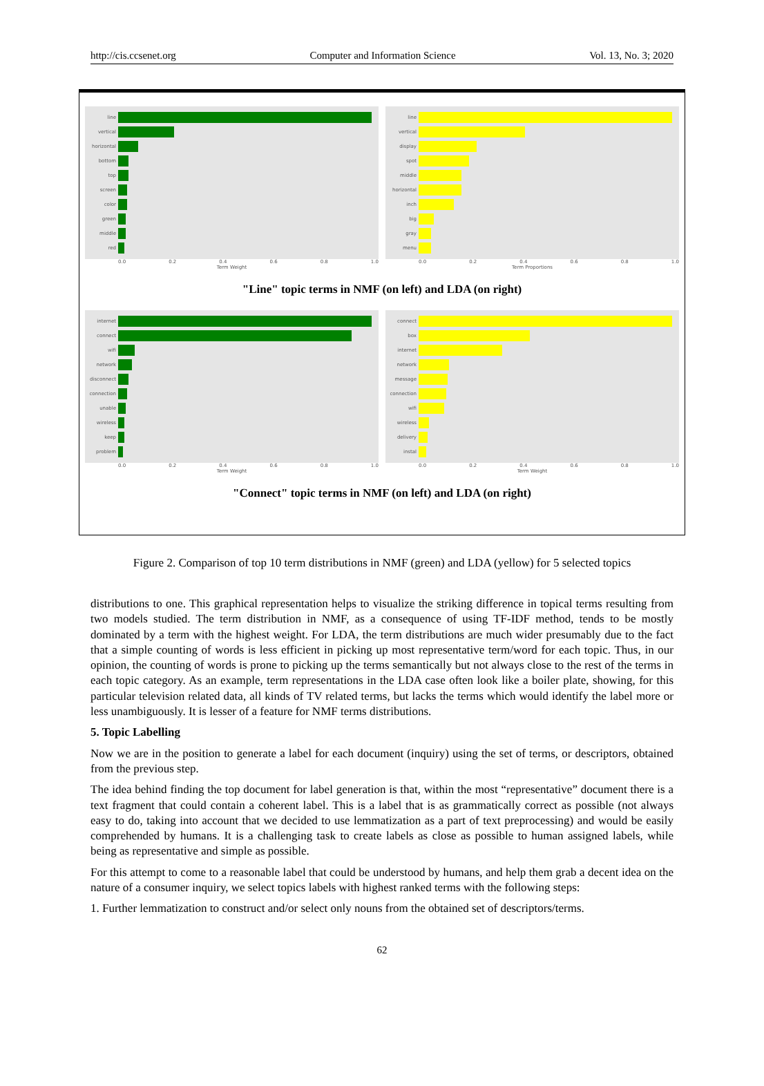http://cis.ccsenet.org Computer and Information Science Vol. 13, No. 3; 2020
line
vertical
horizontal
bottom
top
screen
color
green
middle
red
0.0 0.2 0.4 0.6 0.8 1.0
Term Weight
line
vertical
display
spot
middle
horizontal
inch
big
gray
menu
0.0 0.2 0.4 0.6 0.8 1.0
Term Proportions
"Line" topic terms in NMF (on left) and LDA (on right)
internet
connect
wifi
network
disconnect
connection
unable
wireless
keep
problem
0.0 0.2 0.4 0.6 0.8 1.0
Term Weight
connect
box
internet
network
message
connection
wifi
wireless
delivery
instal
0.0 0.2 0.4 0.6 0.8 1.0
Term Weight
"Connect" topic terms in NMF (on left) and LDA (on right)
Figure 2. Comparison of top 10 term distributions in NMF (green) and LDA (yellow) for 5 selected topics
distributions to one. This graphical representation helps to visualize the striking difference in topical terms resulting from two models studied. The term distribution in NMF, as a consequence of using TF-IDF method, tends to be mostly dominated by a term with the highest weight. For LDA, the term distributions are much wider presumably due to the fact that a simple counting of words is less efficient in picking up most representative term/word for each topic. Thus, in our opinion, the counting of words is prone to picking up the terms semantically but not always close to the rest of the terms in each topic category. As an example, term representations in the LDA case often look like a boiler plate, showing, for this particular television related data, all kinds of TV related terms, but lacks the terms which would identify the label more or less unambiguously. It is lesser of a feature for NMF terms distributions.
5. Topic Labelling
Now we are in the position to generate a label for each document (inquiry) using the set of terms, or descriptors, obtained from the previous step.
The idea behind finding the top document for label generation is that, within the most “representative” document there is a text fragment that could contain a coherent label. This is a label that is as grammatically correct as possible (not always easy to do, taking into account that we decided to use lemmatization as a part of text preprocessing) and would be easily comprehended by humans. It is a challenging task to create labels as close as possible to human assigned labels, while being as representative and simple as possible.
For this attempt to come to a reasonable label that could be understood by humans, and help them grab a decent idea on the nature of a consumer inquiry, we select topics labels with highest ranked terms with the following steps:
1. Further lemmatization to construct and/or select only nouns from the obtained set of descriptors/terms.
62